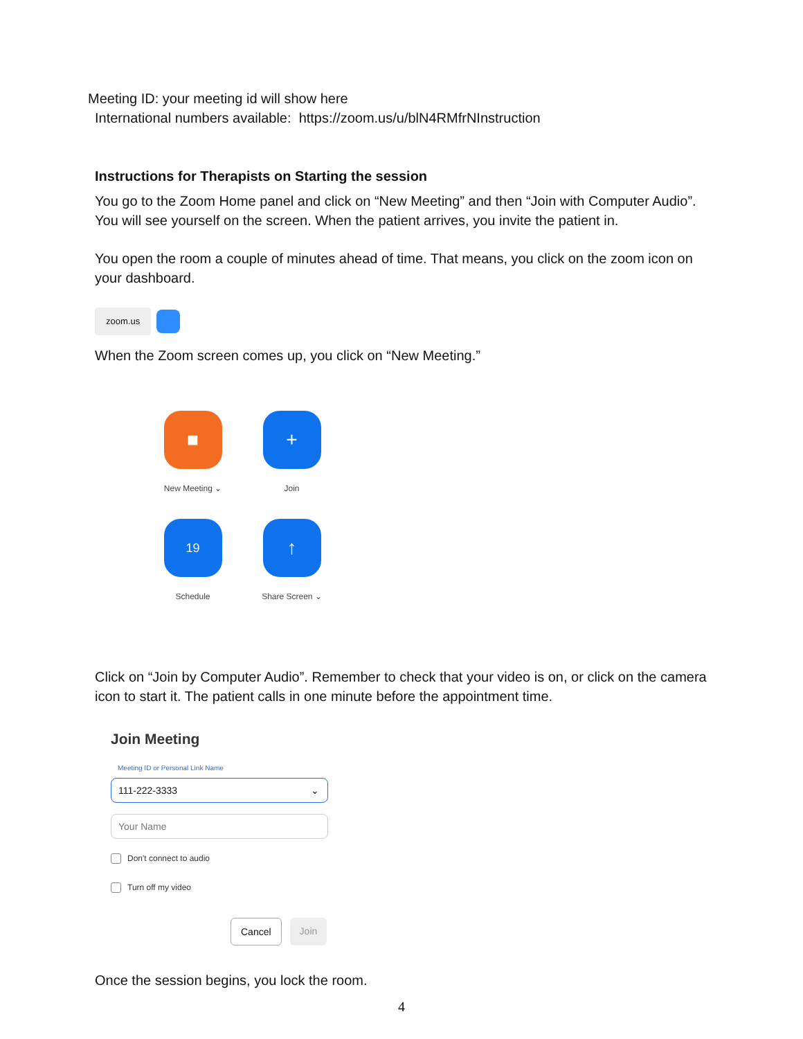Meeting ID: your meeting id will show here
International numbers available: https://zoom.us/u/blN4RMfrNInstruction
Instructions for Therapists on Starting the session
You go to the Zoom Home panel and click on “New Meeting” and then “Join with Computer Audio”. You will see yourself on the screen. When the patient arrives, you invite the patient in.
You open the room a couple of minutes ahead of time. That means, you click on the zoom icon on your dashboard.
zoom.us
When the Zoom screen comes up, you click on “New Meeting.”
■
New Meeting ⌄
+
Join
19
Schedule
↑
Share Screen ⌄
Click on “Join by Computer Audio”. Remember to check that your video is on, or click on the camera icon to start it. The patient calls in one minute before the appointment time.
Join Meeting
Meeting ID or Personal Link Name
111-222-3333 ⌄
Your Name
Don't connect to audio
Turn off my video
Cancel Join
Once the session begins, you lock the room.
4